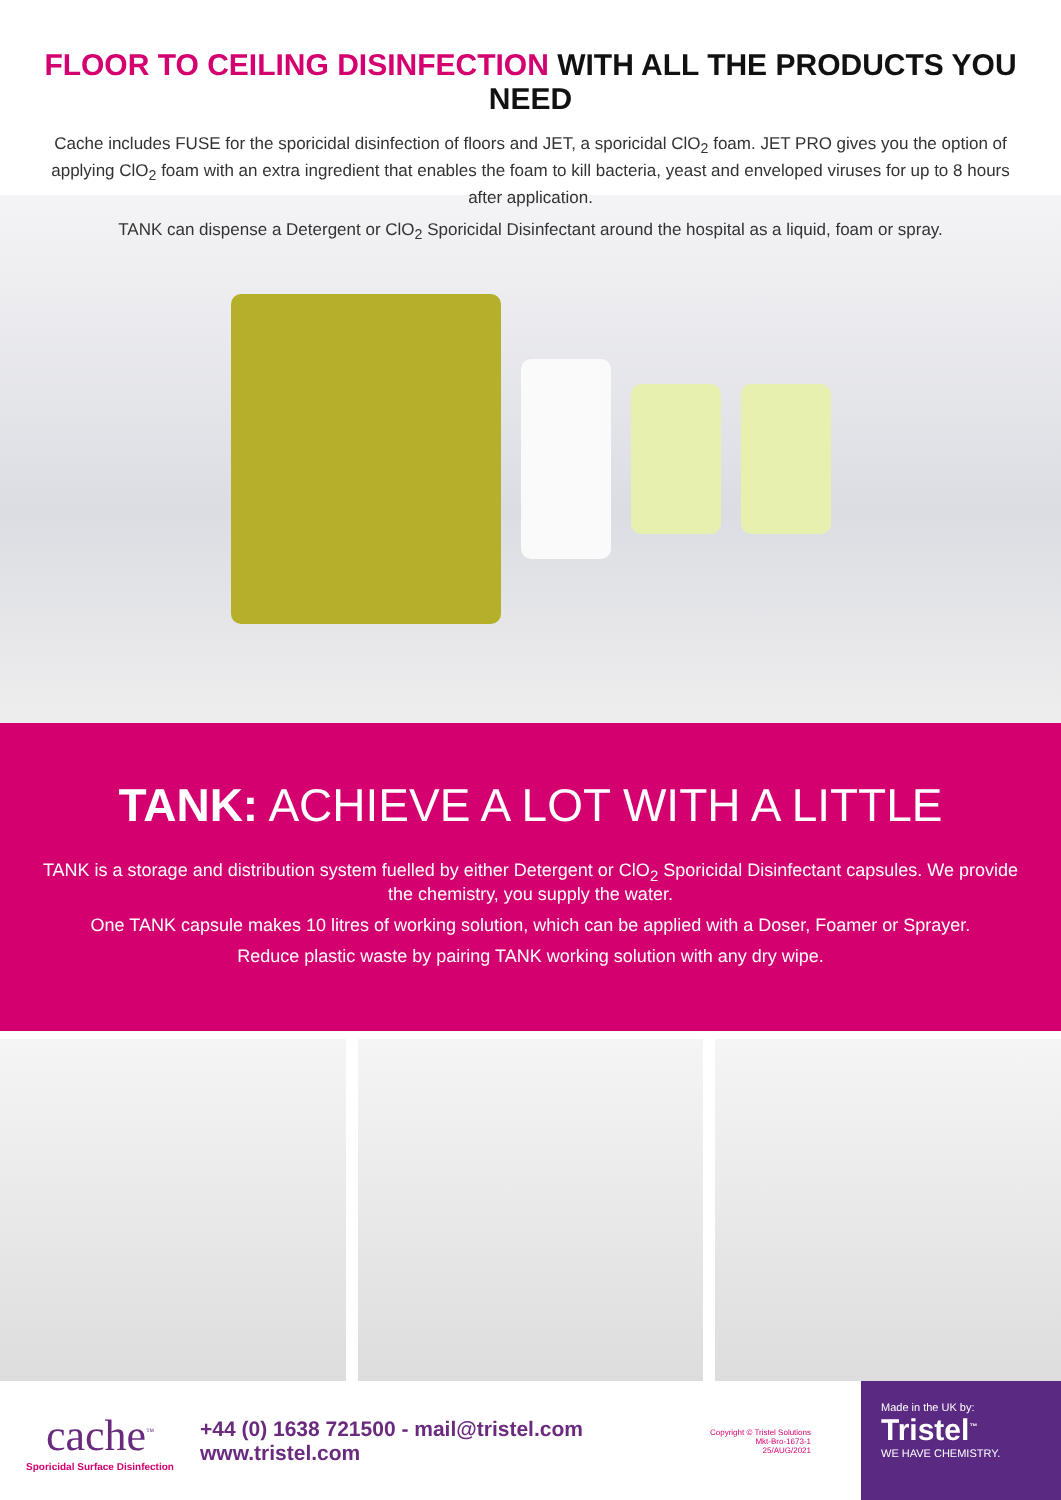FLOOR TO CEILING DISINFECTION WITH ALL THE PRODUCTS YOU NEED
Cache includes FUSE for the sporicidal disinfection of floors and JET, a sporicidal ClO<sub>2</sub> foam. JET PRO gives you the option of applying ClO<sub>2</sub> foam with an extra ingredient that enables the foam to kill bacteria, yeast and enveloped viruses for up to 8 hours after application.
TANK can dispense a Detergent or ClO<sub>2</sub> Sporicidal Disinfectant around the hospital as a liquid, foam or spray.
TANK: ACHIEVE A LOT WITH A LITTLE
TANK is a storage and distribution system fuelled by either Detergent or ClO<sub>2</sub> Sporicidal Disinfectant capsules. We provide the chemistry, you supply the water.
One TANK capsule makes 10 litres of working solution, which can be applied with a Doser, Foamer or Sprayer.
Reduce plastic waste by pairing TANK working solution with any dry wipe.
cache<sup>™</sup>
Sporicidal Surface Disinfection
+44 (0) 1638 721500 - mail@tristel.com
www.tristel.com
Copyright © Tristel Solutions
Mkt-Bro-1673-1
25/AUG/2021
Made in the UK by:
Tristel<sup>™</sup>
WE HAVE CHEMISTRY.